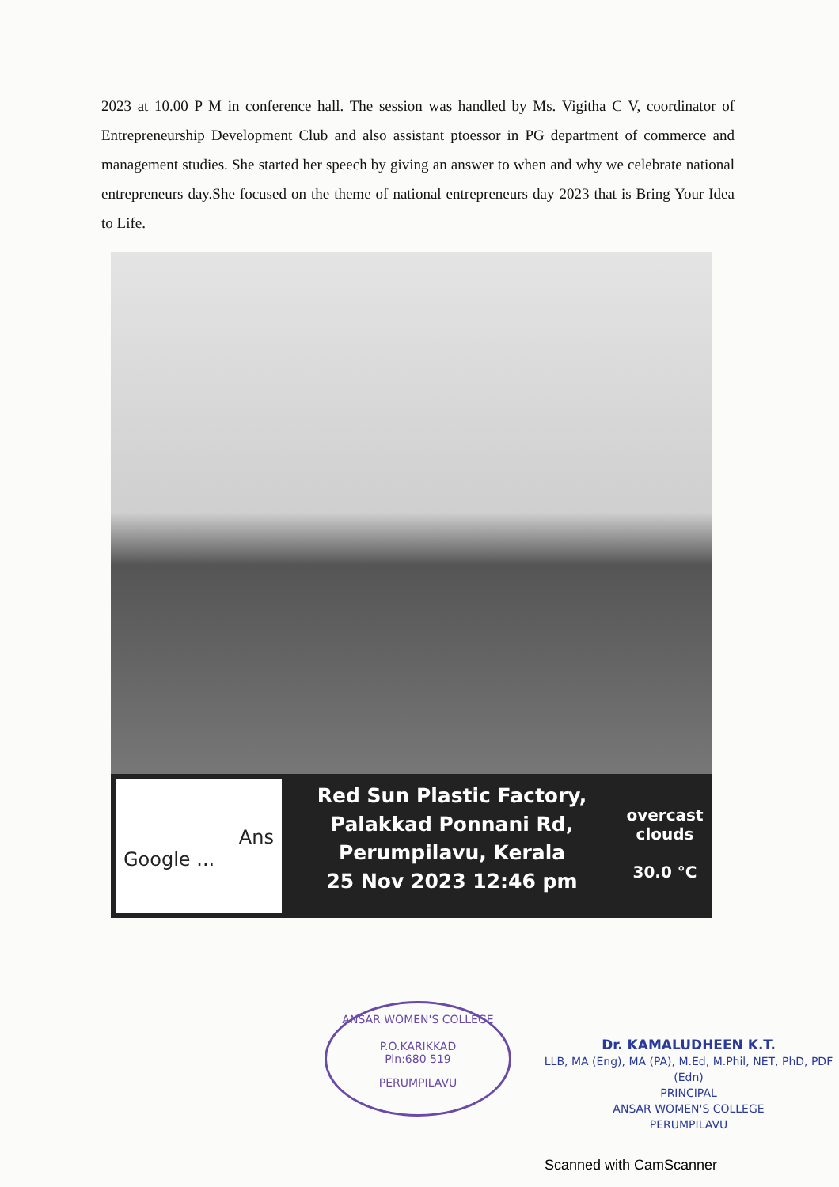2023 at 10.00 P M in conference hall. The session was handled by Ms. Vigitha C V, coordinator of Entrepreneurship Development Club and also assistant ptoessor in PG department of commerce and management studies. She started her speech by giving an answer to when and why we celebrate national entrepreneurs day.She focused on the theme of national entrepreneurs day 2023 that is Bring Your Idea to Life.
Ans
Google ...
Red Sun Plastic Factory,
Palakkad Ponnani Rd,
Perumpilavu, Kerala
25 Nov 2023 12:46 pm
overcast clouds
30.0 °C
ANSAR WOMEN'S COLLEGE
P.O.KARIKKAD
Pin:680 519
PERUMPILAVU
Dr. KAMALUDHEEN K.T.
LLB, MA (Eng), MA (PA), M.Ed, M.Phil, NET, PhD, PDF (Edn)
PRINCIPAL
ANSAR WOMEN'S COLLEGE
PERUMPILAVU
Scanned with CamScanner